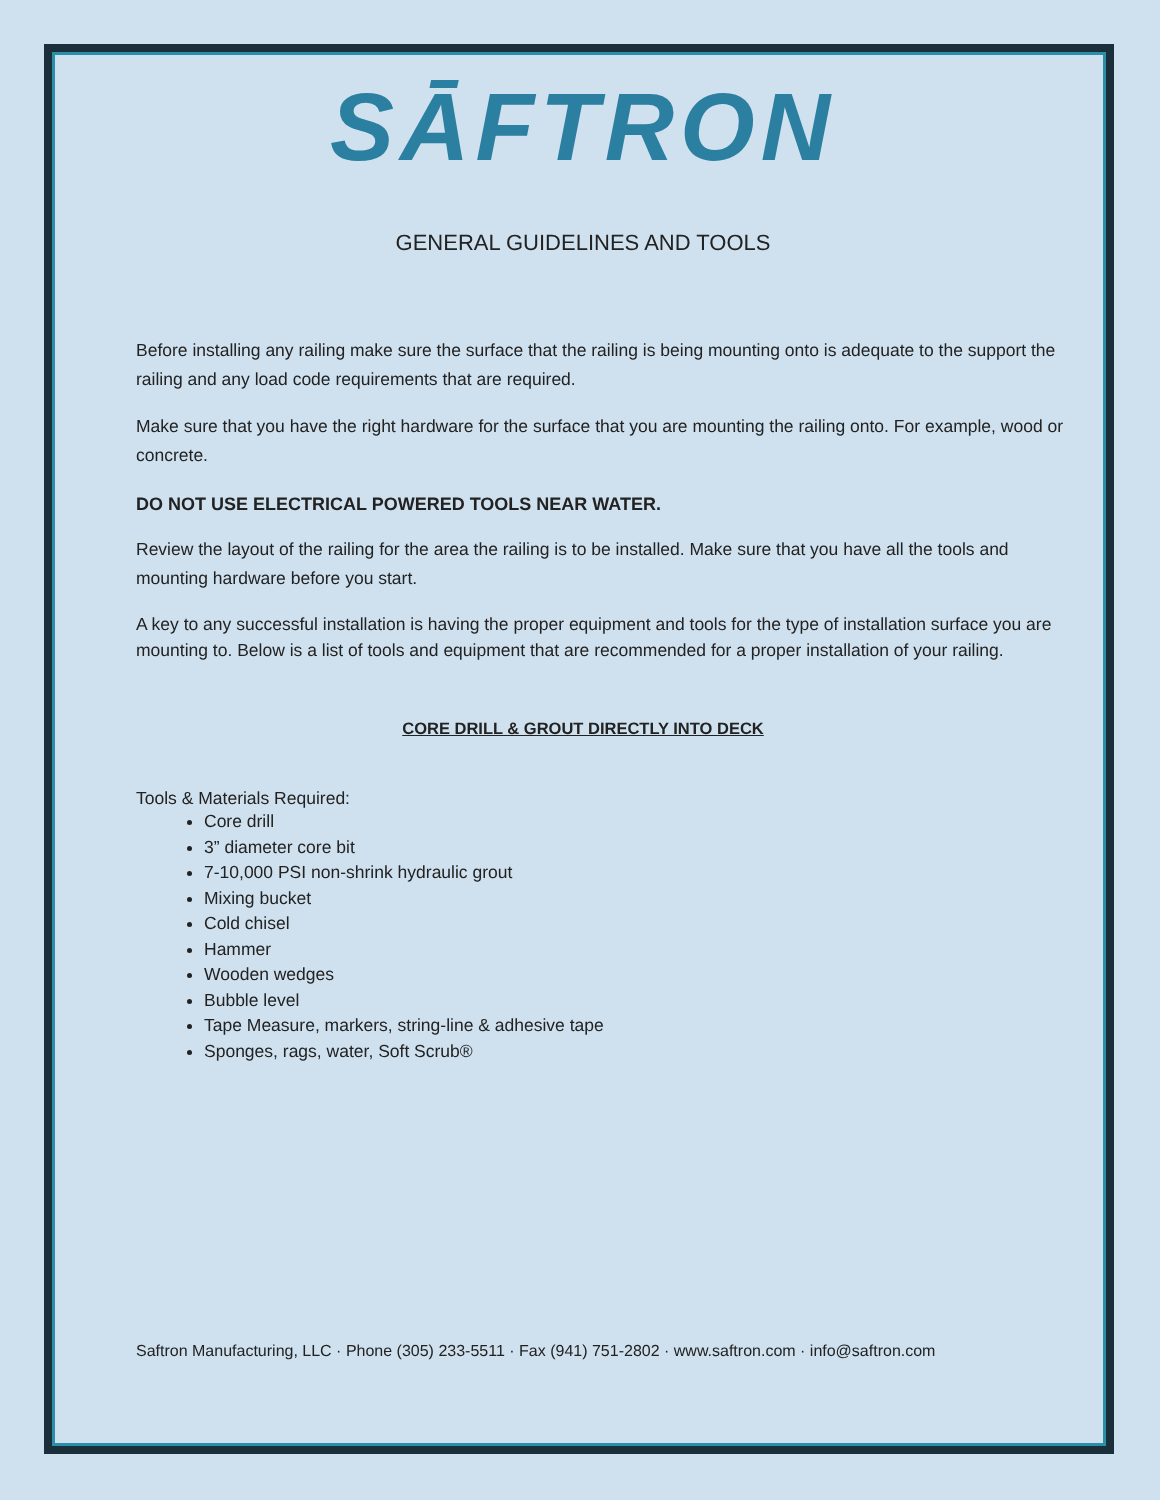SĀFTRON
GENERAL GUIDELINES AND TOOLS
Before installing any railing make sure the surface that the railing is being mounting onto is adequate to the support the railing and any load code requirements that are required.
Make sure that you have the right hardware for the surface that you are mounting the railing onto. For example, wood or concrete.
DO NOT USE ELECTRICAL POWERED TOOLS NEAR WATER.
Review the layout of the railing for the area the railing is to be installed. Make sure that you have all the tools and mounting hardware before you start.
A key to any successful installation is having the proper equipment and tools for the type of installation surface you are mounting to. Below is a list of tools and equipment that are recommended for a proper installation of your railing.
CORE DRILL & GROUT DIRECTLY INTO DECK
Tools & Materials Required:
Core drill
3” diameter core bit
7-10,000 PSI non-shrink hydraulic grout
Mixing bucket
Cold chisel
Hammer
Wooden wedges
Bubble level
Tape Measure, markers, string-line & adhesive tape
Sponges, rags, water, Soft Scrub®
Saftron Manufacturing, LLC · Phone (305) 233-5511 · Fax (941) 751-2802 · www.saftron.com · info@saftron.com